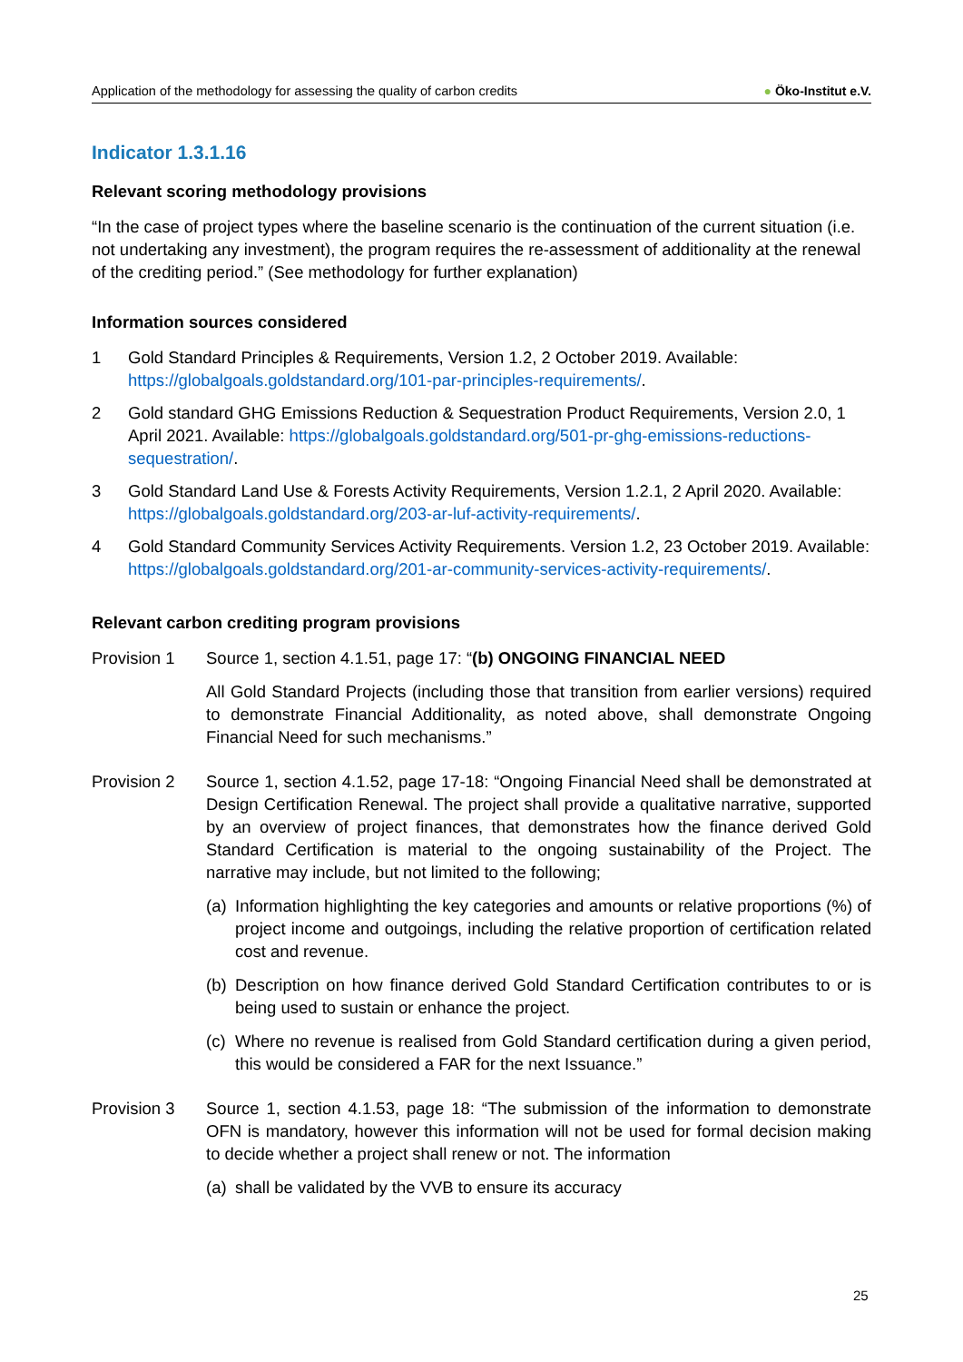Application of the methodology for assessing the quality of carbon credits ● Öko-Institut e.V.
Indicator 1.3.1.16
Relevant scoring methodology provisions
“In the case of project types where the baseline scenario is the continuation of the current situation (i.e. not undertaking any investment), the program requires the re-assessment of additionality at the renewal of the crediting period.” (See methodology for further explanation)
Information sources considered
1 Gold Standard Principles & Requirements, Version 1.2, 2 October 2019. Available: https://globalgoals.goldstandard.org/101-par-principles-requirements/.
2 Gold standard GHG Emissions Reduction & Sequestration Product Requirements, Version 2.0, 1 April 2021. Available: https://globalgoals.goldstandard.org/501-pr-ghg-emissions-reductions-sequestration/.
3 Gold Standard Land Use & Forests Activity Requirements, Version 1.2.1, 2 April 2020. Available: https://globalgoals.goldstandard.org/203-ar-luf-activity-requirements/.
4 Gold Standard Community Services Activity Requirements. Version 1.2, 23 October 2019. Available: https://globalgoals.goldstandard.org/201-ar-community-services-activity-requirements/.
Relevant carbon crediting program provisions
Provision 1 Source 1, section 4.1.51, page 17: “(b) ONGOING FINANCIAL NEED
All Gold Standard Projects (including those that transition from earlier versions) required to demonstrate Financial Additionality, as noted above, shall demonstrate Ongoing Financial Need for such mechanisms.”
Provision 2 Source 1, section 4.1.52, page 17-18: “Ongoing Financial Need shall be demonstrated at Design Certification Renewal. The project shall provide a qualitative narrative, supported by an overview of project finances, that demonstrates how the finance derived Gold Standard Certification is material to the ongoing sustainability of the Project. The narrative may include, but not limited to the following;
(a) Information highlighting the key categories and amounts or relative proportions (%) of project income and outgoings, including the relative proportion of certification related cost and revenue.
(b) Description on how finance derived Gold Standard Certification contributes to or is being used to sustain or enhance the project.
(c) Where no revenue is realised from Gold Standard certification during a given period, this would be considered a FAR for the next Issuance.”
Provision 3 Source 1, section 4.1.53, page 18: “The submission of the information to demonstrate OFN is mandatory, however this information will not be used for formal decision making to decide whether a project shall renew or not. The information
(a) shall be validated by the VVB to ensure its accuracy
25